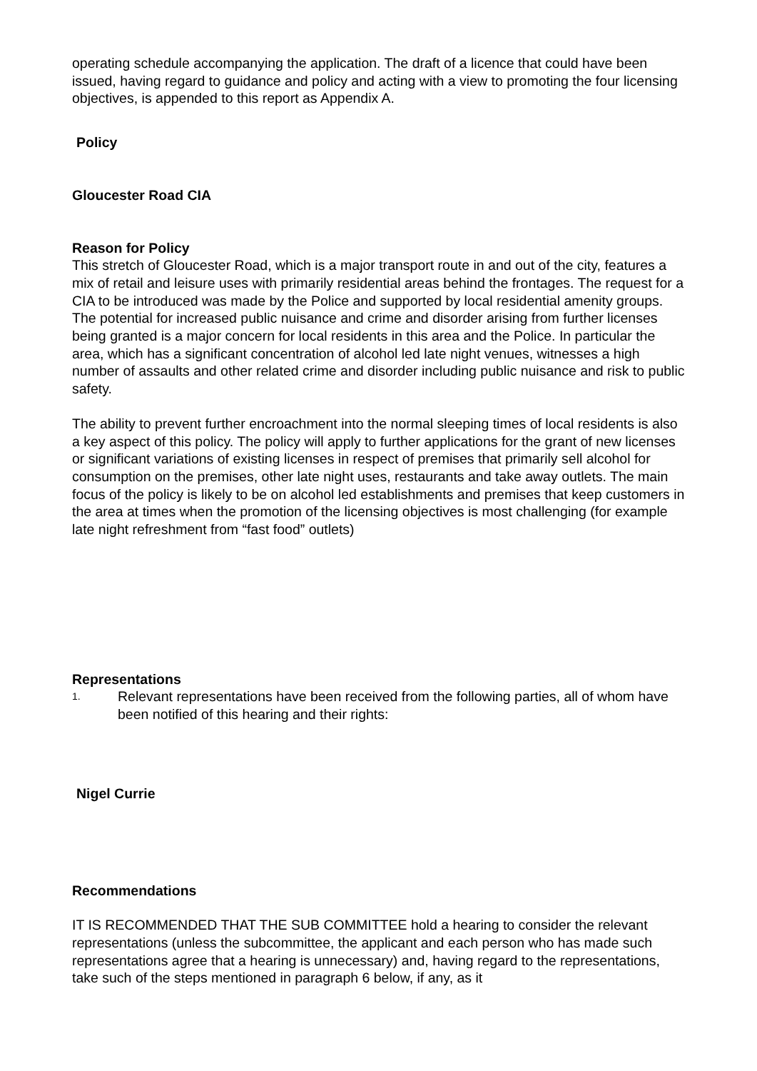operating schedule accompanying the application. The draft of a licence that could have been issued, having regard to guidance and policy and acting with a view to promoting the four licensing objectives, is appended to this report as Appendix A.
Policy
Gloucester Road CIA
Reason for Policy
This stretch of Gloucester Road, which is a major transport route in and out of the city, features a mix of retail and leisure uses with primarily residential areas behind the frontages. The request for a CIA to be introduced was made by the Police and supported by local residential amenity groups. The potential for increased public nuisance and crime and disorder arising from further licenses being granted is a major concern for local residents in this area and the Police. In particular the area, which has a significant concentration of alcohol led late night venues, witnesses a high number of assaults and other related crime and disorder including public nuisance and risk to public safety.
The ability to prevent further encroachment into the normal sleeping times of local residents is also a key aspect of this policy. The policy will apply to further applications for the grant of new licenses or significant variations of existing licenses in respect of premises that primarily sell alcohol for consumption on the premises, other late night uses, restaurants and take away outlets. The main focus of the policy is likely to be on alcohol led establishments and premises that keep customers in the area at times when the promotion of the licensing objectives is most challenging (for example late night refreshment from “fast food” outlets)
Representations
1.
Relevant representations have been received from the following parties, all of whom have been notified of this hearing and their rights:
Nigel Currie
Recommendations
IT IS RECOMMENDED THAT THE SUB COMMITTEE hold a hearing to consider the relevant representations (unless the subcommittee, the applicant and each person who has made such representations agree that a hearing is unnecessary) and, having regard to the representations, take such of the steps mentioned in paragraph 6 below, if any, as it